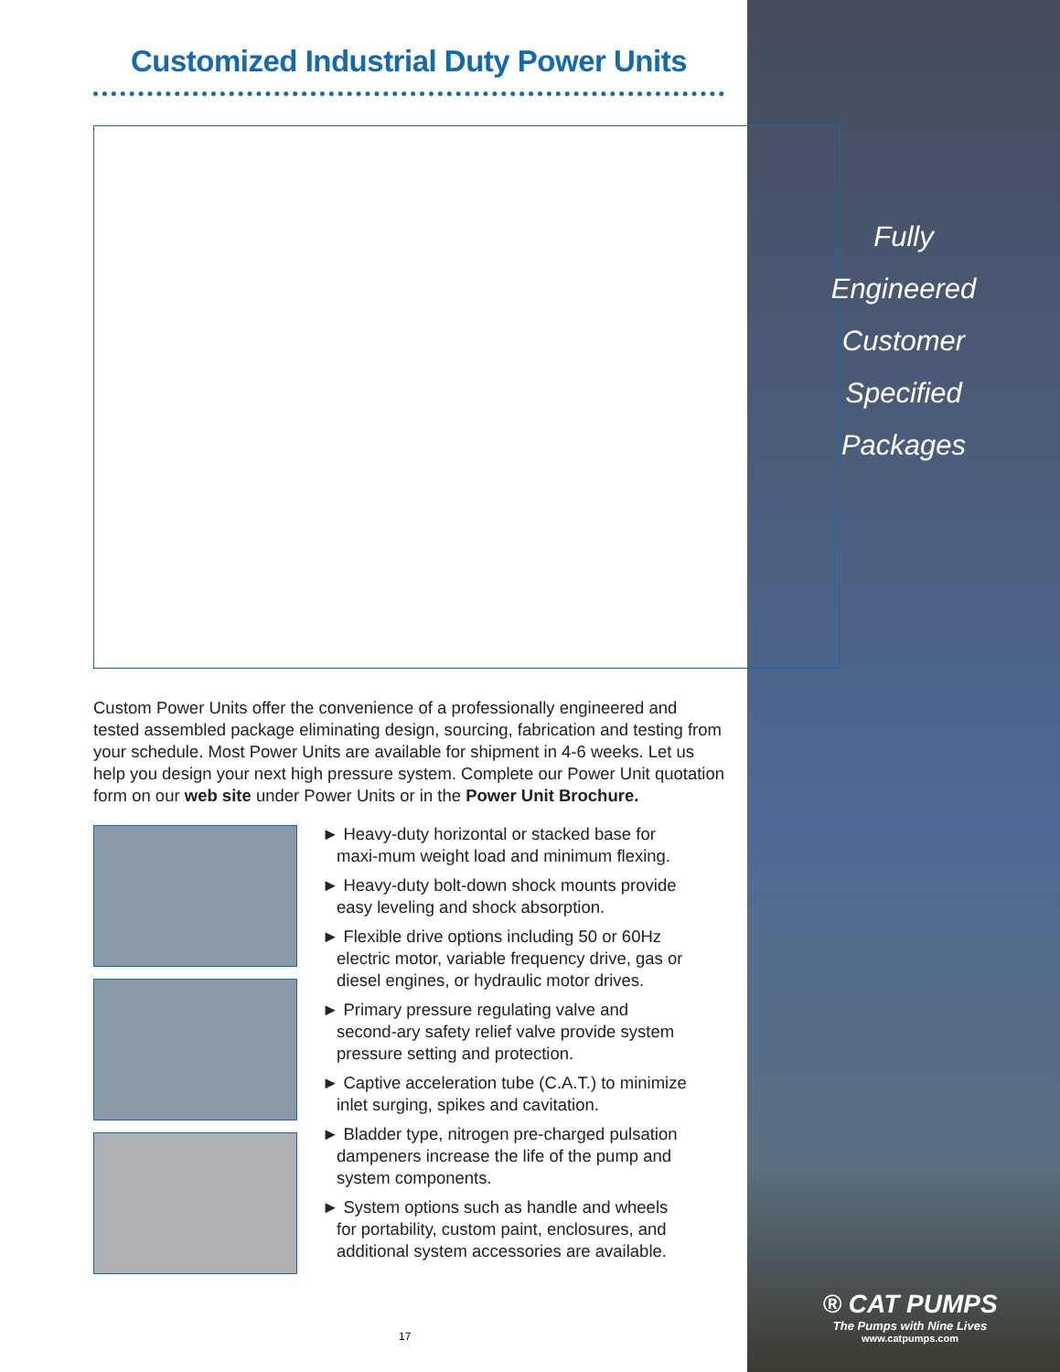Customized Industrial Duty Power Units
Fully
Engineered
Customer
Specified
Packages
Custom Power Units offer the convenience of a professionally engineered and tested assembled package eliminating design, sourcing, fabrication and testing from your schedule. Most Power Units are available for shipment in 4-6 weeks. Let us help you design your next high pressure system. Complete our Power Unit quotation form on our web site under Power Units or in the Power Unit Brochure.
► Heavy-duty horizontal or stacked base for maxi-mum weight load and minimum flexing.
► Heavy-duty bolt-down shock mounts provide easy leveling and shock absorption.
► Flexible drive options including 50 or 60Hz electric motor, variable frequency drive, gas or diesel engines, or hydraulic motor drives.
► Primary pressure regulating valve and second-ary safety relief valve provide system pressure setting and protection.
► Captive acceleration tube (C.A.T.) to minimize inlet surging, spikes and cavitation.
► Bladder type, nitrogen pre-charged pulsation dampeners increase the life of the pump and system components.
► System options such as handle and wheels for portability, custom paint, enclosures, and additional system accessories are available.
® CAT PUMPS
The Pumps with Nine Lives
www.catpumps.com
17